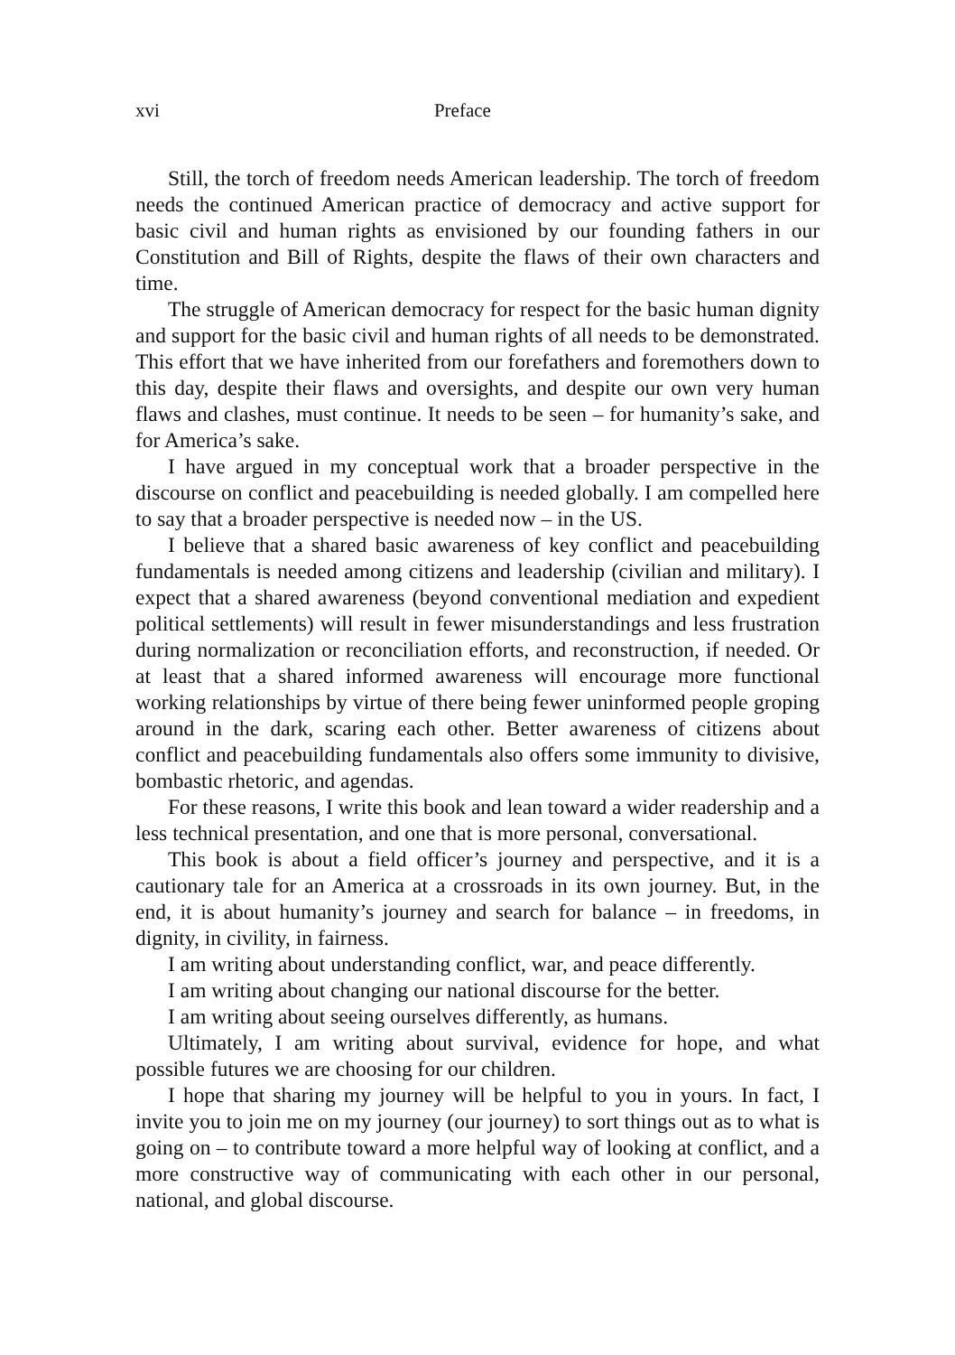xvi Preface
Still, the torch of freedom needs American leadership. The torch of freedom needs the continued American practice of democracy and active support for basic civil and human rights as envisioned by our founding fathers in our Constitution and Bill of Rights, despite the flaws of their own characters and time.
The struggle of American democracy for respect for the basic human dignity and support for the basic civil and human rights of all needs to be demonstrated. This effort that we have inherited from our forefathers and foremothers down to this day, despite their flaws and oversights, and despite our own very human flaws and clashes, must continue. It needs to be seen – for humanity’s sake, and for America’s sake.
I have argued in my conceptual work that a broader perspective in the discourse on conflict and peacebuilding is needed globally. I am compelled here to say that a broader perspective is needed now – in the US.
I believe that a shared basic awareness of key conflict and peacebuilding fundamentals is needed among citizens and leadership (civilian and military). I expect that a shared awareness (beyond conventional mediation and expedient political settlements) will result in fewer misunderstandings and less frustration during normalization or reconciliation efforts, and reconstruction, if needed. Or at least that a shared informed awareness will encourage more functional working relationships by virtue of there being fewer uninformed people groping around in the dark, scaring each other. Better awareness of citizens about conflict and peacebuilding fundamentals also offers some immunity to divisive, bombastic rhetoric, and agendas.
For these reasons, I write this book and lean toward a wider readership and a less technical presentation, and one that is more personal, conversational.
This book is about a field officer’s journey and perspective, and it is a cautionary tale for an America at a crossroads in its own journey. But, in the end, it is about humanity’s journey and search for balance – in freedoms, in dignity, in civility, in fairness.
I am writing about understanding conflict, war, and peace differently.
I am writing about changing our national discourse for the better.
I am writing about seeing ourselves differently, as humans.
Ultimately, I am writing about survival, evidence for hope, and what possible futures we are choosing for our children.
I hope that sharing my journey will be helpful to you in yours. In fact, I invite you to join me on my journey (our journey) to sort things out as to what is going on – to contribute toward a more helpful way of looking at conflict, and a more constructive way of communicating with each other in our personal, national, and global discourse.